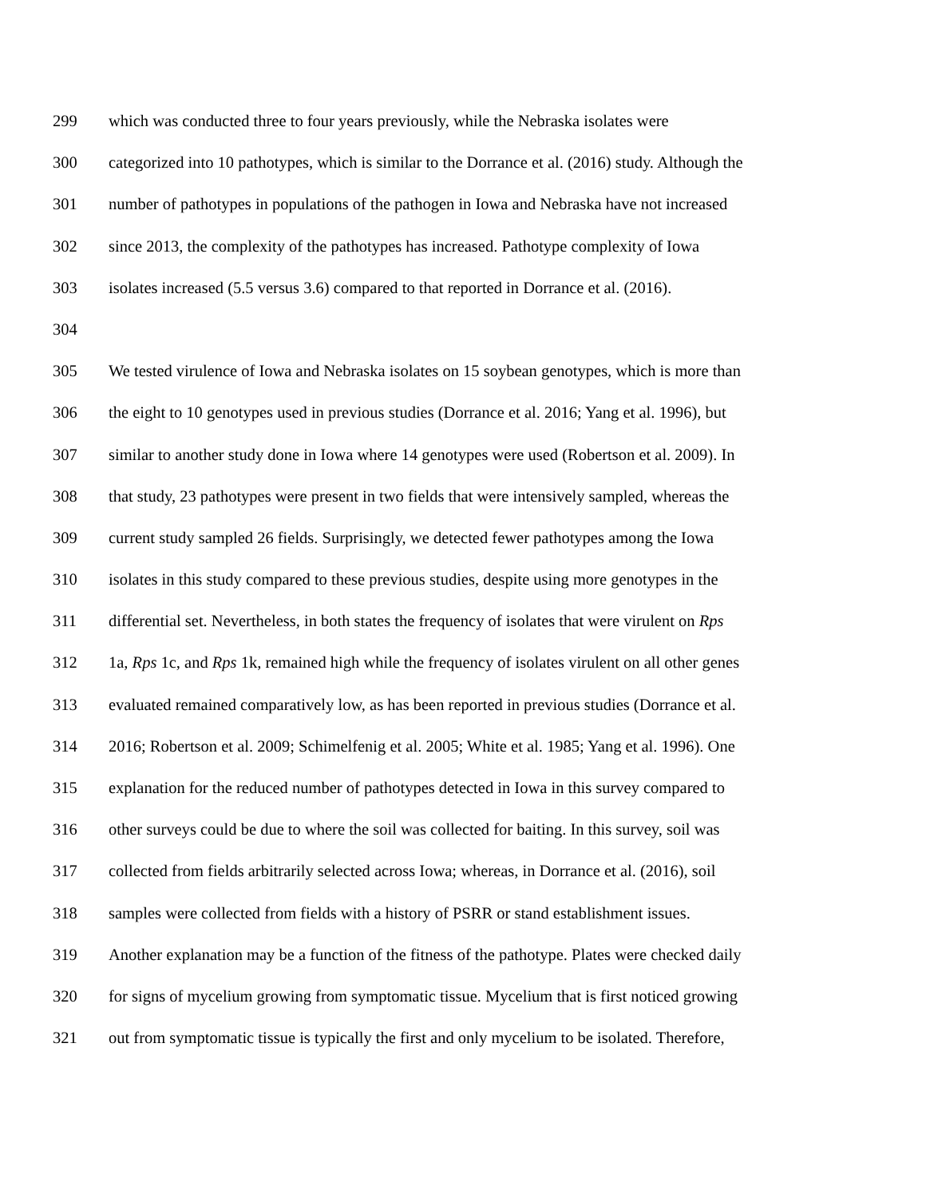299 which was conducted three to four years previously, while the Nebraska isolates were
300 categorized into 10 pathotypes, which is similar to the Dorrance et al. (2016) study. Although the
301 number of pathotypes in populations of the pathogen in Iowa and Nebraska have not increased
302 since 2013, the complexity of the pathotypes has increased. Pathotype complexity of Iowa
303 isolates increased (5.5 versus 3.6) compared to that reported in Dorrance et al. (2016).
304
305 We tested virulence of Iowa and Nebraska isolates on 15 soybean genotypes, which is more than
306 the eight to 10 genotypes used in previous studies (Dorrance et al. 2016; Yang et al. 1996), but
307 similar to another study done in Iowa where 14 genotypes were used (Robertson et al. 2009). In
308 that study, 23 pathotypes were present in two fields that were intensively sampled, whereas the
309 current study sampled 26 fields. Surprisingly, we detected fewer pathotypes among the Iowa
310 isolates in this study compared to these previous studies, despite using more genotypes in the
311 differential set. Nevertheless, in both states the frequency of isolates that were virulent on Rps
312 1a, Rps 1c, and Rps 1k, remained high while the frequency of isolates virulent on all other genes
313 evaluated remained comparatively low, as has been reported in previous studies (Dorrance et al.
314 2016; Robertson et al. 2009; Schimelfenig et al. 2005; White et al. 1985; Yang et al. 1996). One
315 explanation for the reduced number of pathotypes detected in Iowa in this survey compared to
316 other surveys could be due to where the soil was collected for baiting. In this survey, soil was
317 collected from fields arbitrarily selected across Iowa; whereas, in Dorrance et al. (2016), soil
318 samples were collected from fields with a history of PSRR or stand establishment issues.
319 Another explanation may be a function of the fitness of the pathotype. Plates were checked daily
320 for signs of mycelium growing from symptomatic tissue. Mycelium that is first noticed growing
321 out from symptomatic tissue is typically the first and only mycelium to be isolated. Therefore,